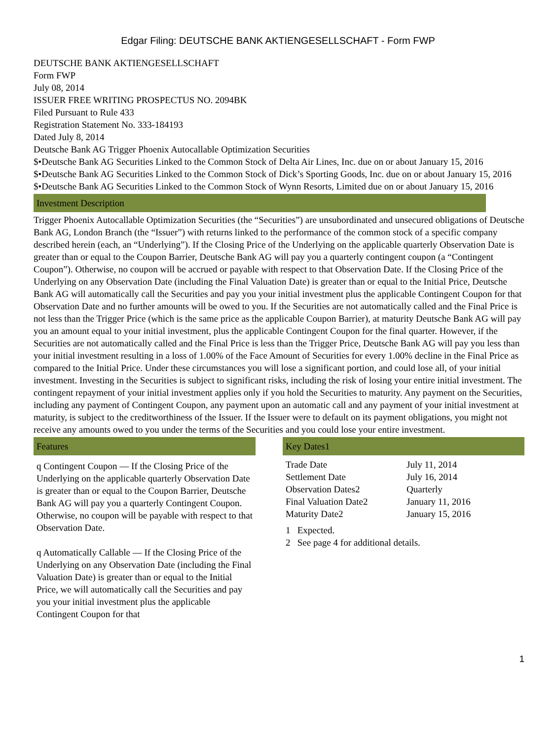Edgar Filing: DEUTSCHE BANK AKTIENGESELLSCHAFT - Form FWP
DEUTSCHE BANK AKTIENGESELLSCHAFT
Form FWP
July 08, 2014
ISSUER FREE WRITING PROSPECTUS NO. 2094BK
Filed Pursuant to Rule 433
Registration Statement No. 333-184193
Dated July 8, 2014
Deutsche Bank AG Trigger Phoenix Autocallable Optimization Securities
$•Deutsche Bank AG Securities Linked to the Common Stock of Delta Air Lines, Inc. due on or about January 15, 2016
$•Deutsche Bank AG Securities Linked to the Common Stock of Dick’s Sporting Goods, Inc. due on or about January 15, 2016
$•Deutsche Bank AG Securities Linked to the Common Stock of Wynn Resorts, Limited due on or about January 15, 2016
Investment Description
Trigger Phoenix Autocallable Optimization Securities (the “Securities”) are unsubordinated and unsecured obligations of Deutsche Bank AG, London Branch (the “Issuer”) with returns linked to the performance of the common stock of a specific company described herein (each, an “Underlying”). If the Closing Price of the Underlying on the applicable quarterly Observation Date is greater than or equal to the Coupon Barrier, Deutsche Bank AG will pay you a quarterly contingent coupon (a “Contingent Coupon”). Otherwise, no coupon will be accrued or payable with respect to that Observation Date. If the Closing Price of the Underlying on any Observation Date (including the Final Valuation Date) is greater than or equal to the Initial Price, Deutsche Bank AG will automatically call the Securities and pay you your initial investment plus the applicable Contingent Coupon for that Observation Date and no further amounts will be owed to you. If the Securities are not automatically called and the Final Price is not less than the Trigger Price (which is the same price as the applicable Coupon Barrier), at maturity Deutsche Bank AG will pay you an amount equal to your initial investment, plus the applicable Contingent Coupon for the final quarter. However, if the Securities are not automatically called and the Final Price is less than the Trigger Price, Deutsche Bank AG will pay you less than your initial investment resulting in a loss of 1.00% of the Face Amount of Securities for every 1.00% decline in the Final Price as compared to the Initial Price. Under these circumstances you will lose a significant portion, and could lose all, of your initial investment. Investing in the Securities is subject to significant risks, including the risk of losing your entire initial investment. The contingent repayment of your initial investment applies only if you hold the Securities to maturity. Any payment on the Securities, including any payment of Contingent Coupon, any payment upon an automatic call and any payment of your initial investment at maturity, is subject to the creditworthiness of the Issuer. If the Issuer were to default on its payment obligations, you might not receive any amounts owed to you under the terms of the Securities and you could lose your entire investment.
Features
q Contingent Coupon — If the Closing Price of the Underlying on the applicable quarterly Observation Date is greater than or equal to the Coupon Barrier, Deutsche Bank AG will pay you a quarterly Contingent Coupon. Otherwise, no coupon will be payable with respect to that Observation Date.
q Automatically Callable — If the Closing Price of the Underlying on any Observation Date (including the Final Valuation Date) is greater than or equal to the Initial Price, we will automatically call the Securities and pay you your initial investment plus the applicable Contingent Coupon for that
Key Dates1
| Trade Date | July 11, 2014 |
| Settlement Date | July 16, 2014 |
| Observation Dates2 | Quarterly |
| Final Valuation Date2 | January 11, 2016 |
| Maturity Date2 | January 15, 2016 |
1 Expected.
2 See page 4 for additional details.
1